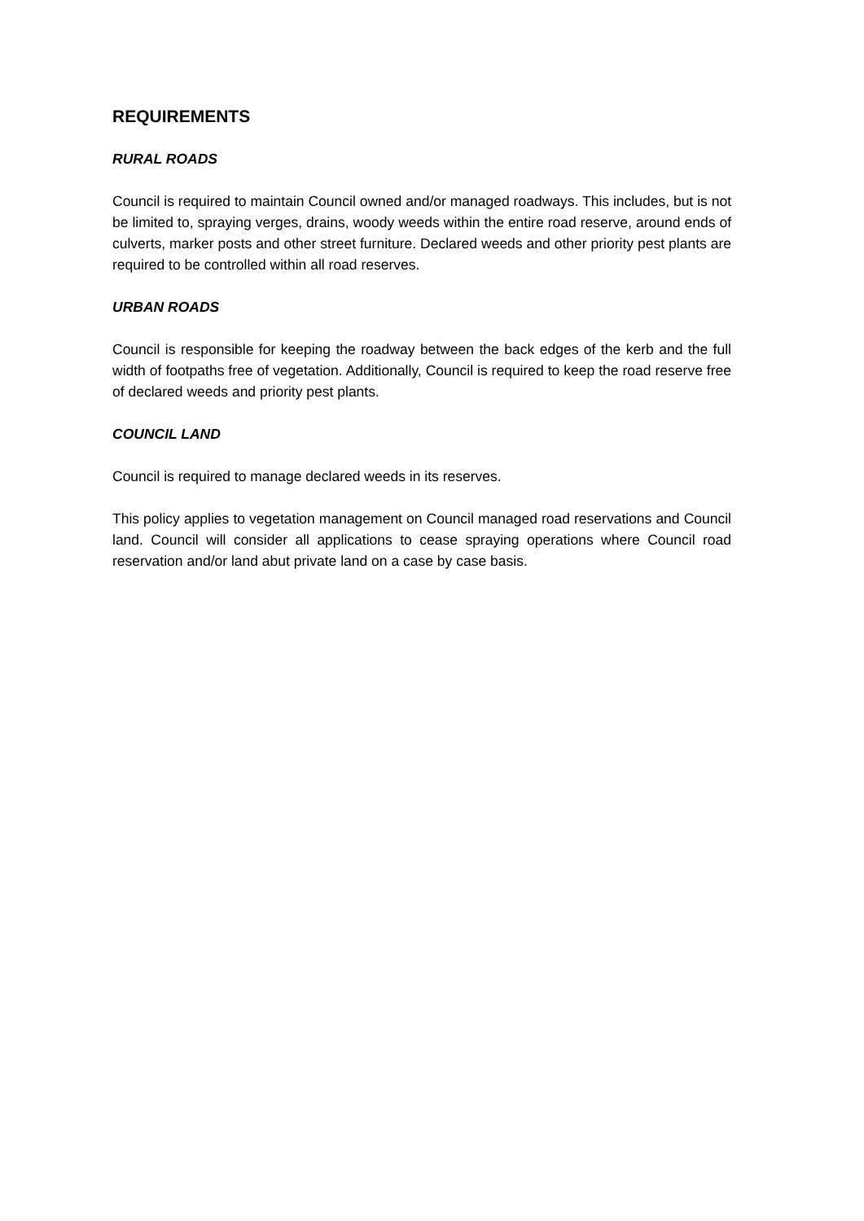REQUIREMENTS
RURAL ROADS
Council is required to maintain Council owned and/or managed roadways. This includes, but is not be limited to, spraying verges, drains, woody weeds within the entire road reserve, around ends of culverts, marker posts and other street furniture. Declared weeds and other priority pest plants are required to be controlled within all road reserves.
URBAN ROADS
Council is responsible for keeping the roadway between the back edges of the kerb and the full width of footpaths free of vegetation. Additionally, Council is required to keep the road reserve free of declared weeds and priority pest plants.
COUNCIL LAND
Council is required to manage declared weeds in its reserves.
This policy applies to vegetation management on Council managed road reservations and Council land. Council will consider all applications to cease spraying operations where Council road reservation and/or land abut private land on a case by case basis.